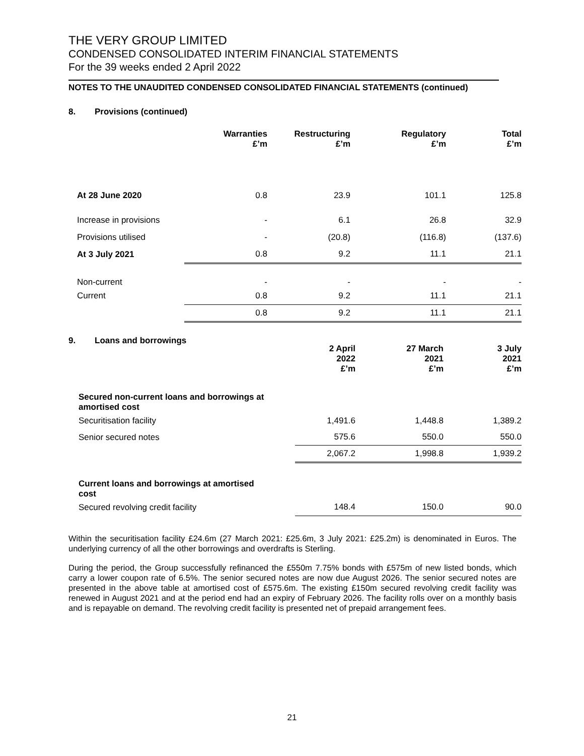THE VERY GROUP LIMITED
CONDENSED CONSOLIDATED INTERIM FINANCIAL STATEMENTS
For the 39 weeks ended 2 April 2022
NOTES TO THE UNAUDITED CONDENSED CONSOLIDATED FINANCIAL STATEMENTS (continued)
8. Provisions (continued)
| | Warranties £’m | Restructuring £’m | Regulatory £’m | Total £’m |
| --- | --- | --- | --- | --- |
| At 28 June 2020 | 0.8 | 23.9 | 101.1 | 125.8 |
| Increase in provisions | - | 6.1 | 26.8 | 32.9 |
| Provisions utilised | - | (20.8) | (116.8) | (137.6) |
| At 3 July 2021 | 0.8 | 9.2 | 11.1 | 21.1 |
| Non-current | - | - | - | - |
| Current | 0.8 | 9.2 | 11.1 | 21.1 |
| | 0.8 | 9.2 | 11.1 | 21.1 |
9. Loans and borrowings
| | 2 April 2022 £’m | 27 March 2021 £’m | 3 July 2021 £’m |
| --- | --- | --- | --- |
| Secured non-current loans and borrowings at amortised cost | | | |
| Securitisation facility | 1,491.6 | 1,448.8 | 1,389.2 |
| Senior secured notes | 575.6 | 550.0 | 550.0 |
| | 2,067.2 | 1,998.8 | 1,939.2 |
| Current loans and borrowings at amortised cost | | | |
| Secured revolving credit facility | 148.4 | 150.0 | 90.0 |
Within the securitisation facility £24.6m (27 March 2021: £25.6m, 3 July 2021: £25.2m) is denominated in Euros. The underlying currency of all the other borrowings and overdrafts is Sterling.
During the period, the Group successfully refinanced the £550m 7.75% bonds with £575m of new listed bonds, which carry a lower coupon rate of 6.5%. The senior secured notes are now due August 2026. The senior secured notes are presented in the above table at amortised cost of £575.6m. The existing £150m secured revolving credit facility was renewed in August 2021 and at the period end had an expiry of February 2026. The facility rolls over on a monthly basis and is repayable on demand. The revolving credit facility is presented net of prepaid arrangement fees.
21